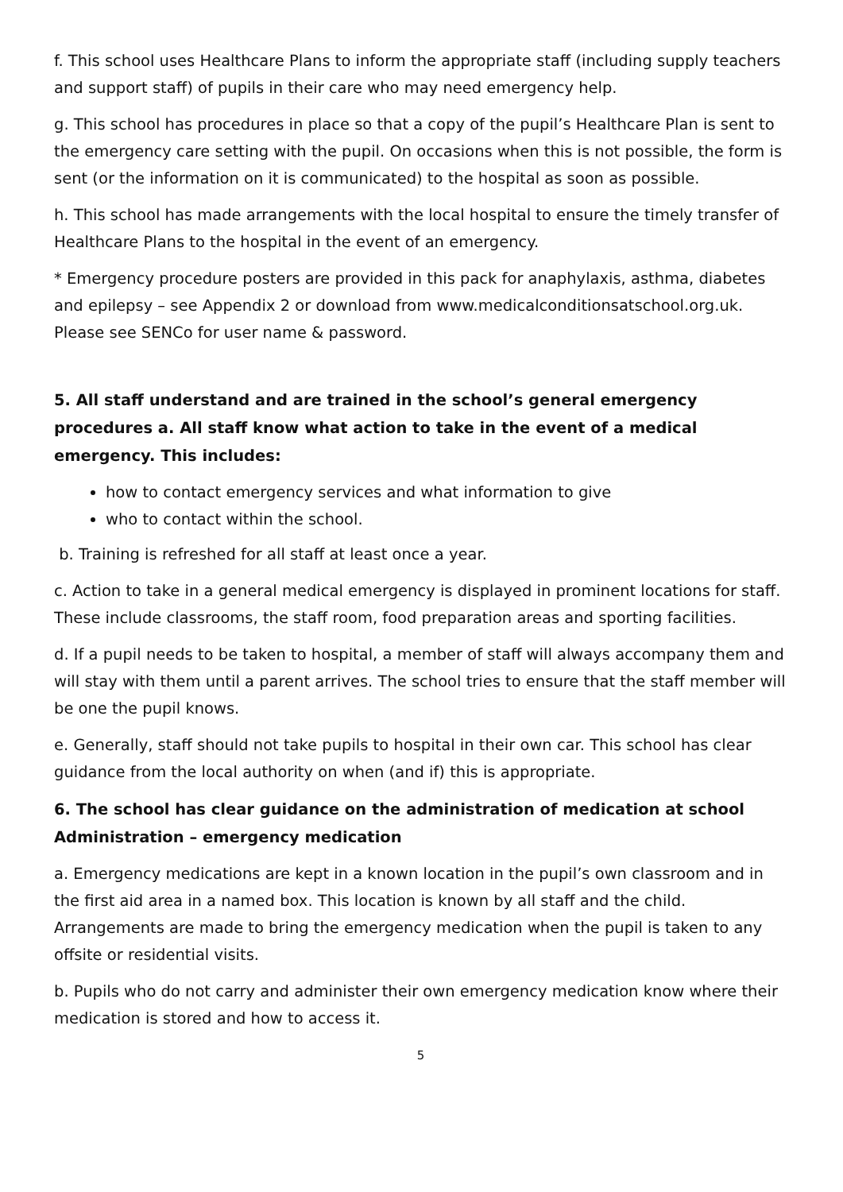f. This school uses Healthcare Plans to inform the appropriate staff (including supply teachers and support staff) of pupils in their care who may need emergency help.
g. This school has procedures in place so that a copy of the pupil’s Healthcare Plan is sent to the emergency care setting with the pupil. On occasions when this is not possible, the form is sent (or the information on it is communicated) to the hospital as soon as possible.
h. This school has made arrangements with the local hospital to ensure the timely transfer of Healthcare Plans to the hospital in the event of an emergency.
* Emergency procedure posters are provided in this pack for anaphylaxis, asthma, diabetes and epilepsy – see Appendix 2 or download from www.medicalconditionsatschool.org.uk. Please see SENCo for user name & password.
5. All staff understand and are trained in the school’s general emergency procedures a. All staff know what action to take in the event of a medical emergency. This includes:
how to contact emergency services and what information to give
who to contact within the school.
b. Training is refreshed for all staff at least once a year.
c. Action to take in a general medical emergency is displayed in prominent locations for staff. These include classrooms, the staff room, food preparation areas and sporting facilities.
d. If a pupil needs to be taken to hospital, a member of staff will always accompany them and will stay with them until a parent arrives. The school tries to ensure that the staff member will be one the pupil knows.
e. Generally, staff should not take pupils to hospital in their own car. This school has clear guidance from the local authority on when (and if) this is appropriate.
6. The school has clear guidance on the administration of medication at school Administration – emergency medication
a. Emergency medications are kept in a known location in the pupil’s own classroom and in the first aid area in a named box. This location is known by all staff and the child. Arrangements are made to bring the emergency medication when the pupil is taken to any offsite or residential visits.
b. Pupils who do not carry and administer their own emergency medication know where their medication is stored and how to access it.
5